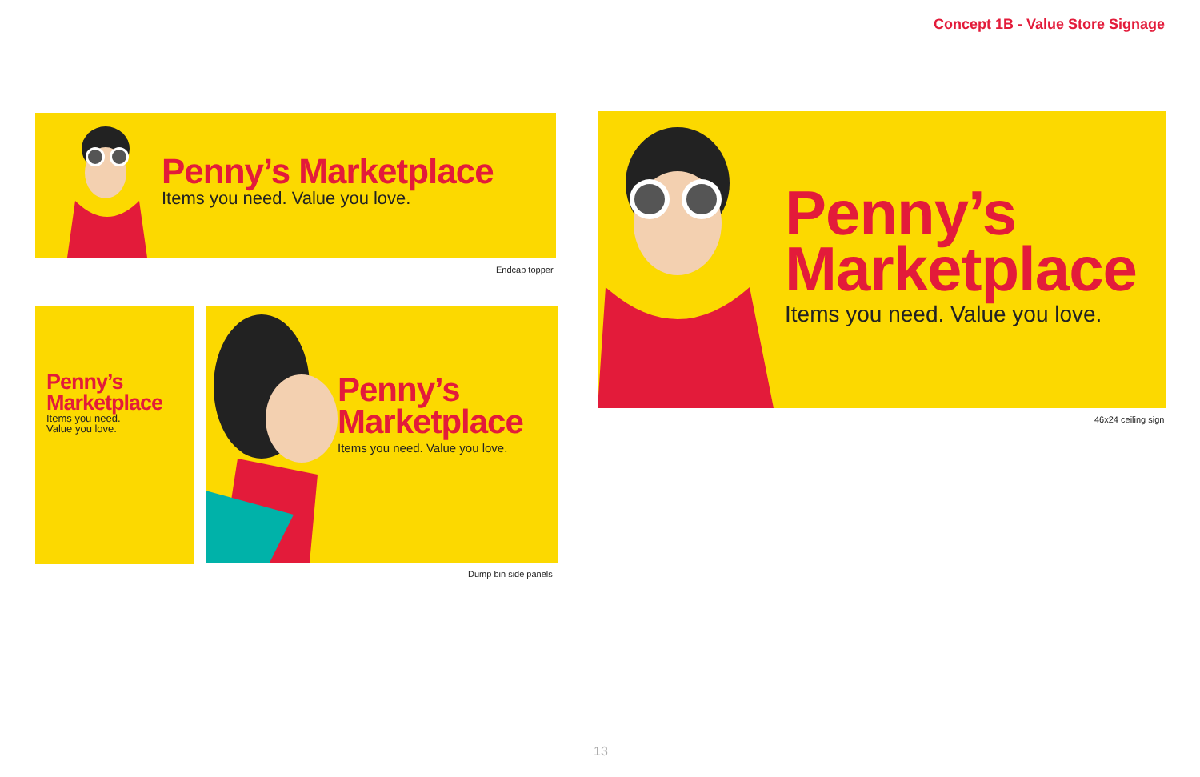Concept 1B - Value Store Signage
Penny’s Marketplace
Items you need. Value you love.
Endcap topper
Penny’s
Marketplace
Items you need.
Value you love.
Penny’s
Marketplace
Items you need. Value you love.
Dump bin side panels
Penny’s
Marketplace
Items you need. Value you love.
46x24 ceiling sign
13